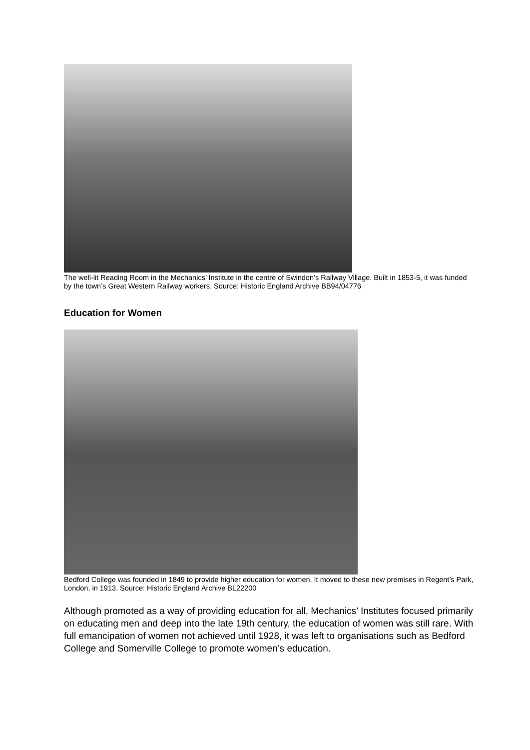The well-lit Reading Room in the Mechanics’ Institute in the centre of Swindon’s Railway Village. Built in 1853-5, it was funded by the town’s Great Western Railway workers. Source: Historic England Archive BB94/04776
Education for Women
Bedford College was founded in 1849 to provide higher education for women. It moved to these new premises in Regent’s Park, London, in 1913. Source: Historic England Archive BL22200
Although promoted as a way of providing education for all, Mechanics’ Institutes focused primarily on educating men and deep into the late 19th century, the education of women was still rare. With full emancipation of women not achieved until 1928, it was left to organisations such as Bedford College and Somerville College to promote women’s education.